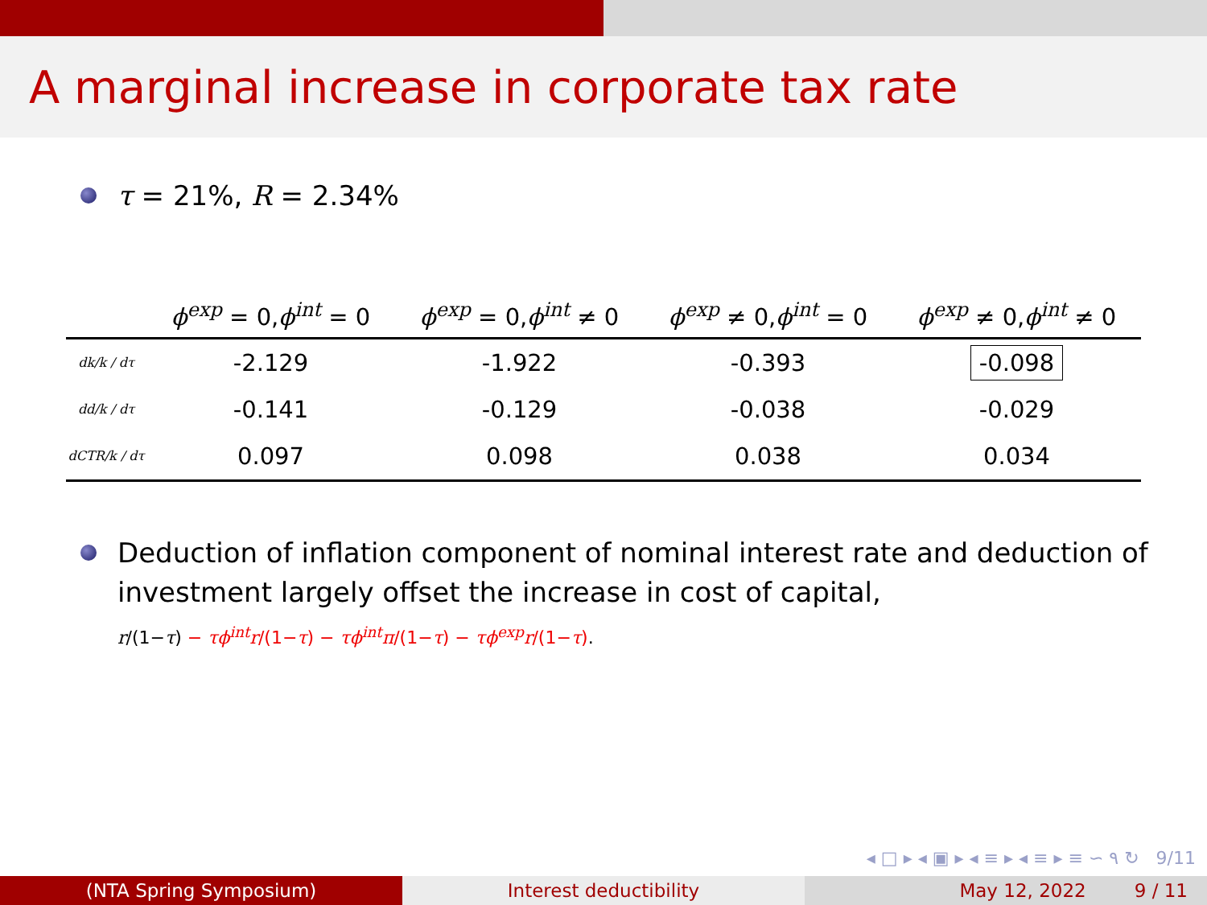A marginal increase in corporate tax rate
τ = 21%, R = 2.34%
| | ϕ<sup>exp</sup> = 0, ϕ<sup>int</sup> = 0 | ϕ<sup>exp</sup> = 0, ϕ<sup>int</sup> ≠ 0 | ϕ<sup>exp</sup> ≠ 0, ϕ<sup>int</sup> = 0 | ϕ<sup>exp</sup> ≠ 0, ϕ<sup>int</sup> ≠ 0 |
| --- | --- | --- | --- | --- |
| dk/k / dτ | -2.129 | -1.922 | -0.393 | -0.098 |
| dd/k / dτ | -0.141 | -0.129 | -0.038 | -0.029 |
| dCTR/k / dτ | 0.097 | 0.098 | 0.038 | 0.034 |
Deduction of inflation component of nominal interest rate and deduction of investment largely offset the increase in cost of capital,
r/(1−τ) − τϕ<sup>int</sup>r/(1−τ) − τϕ<sup>int</sup>π/(1−τ) − τϕ<sup>exp</sup>r/(1−τ).
◂ □ ▸ ◂ ▣ ▸ ◂ ≡ ▸ ◂ ≡ ▸ ≡ ∽ ۹ ↻ 9/11
(NTA Spring Symposium) Interest deductibility May 12, 2022 9 / 11